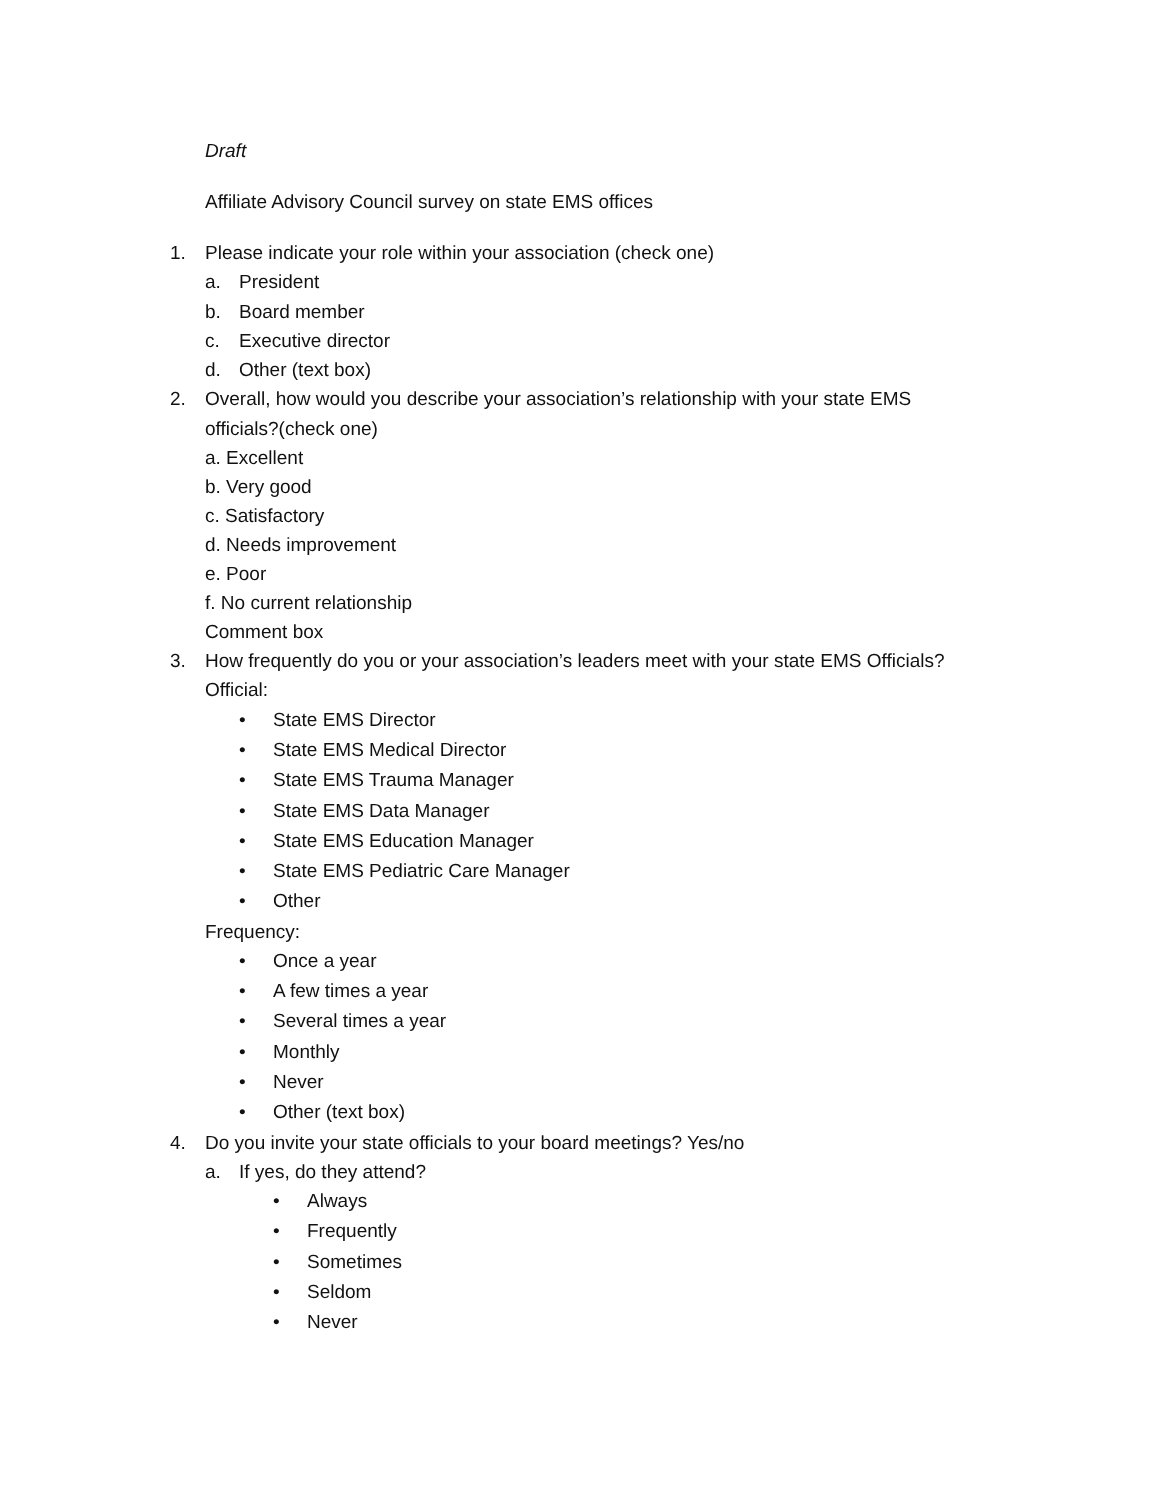Draft
Affiliate Advisory Council survey on state EMS offices
1. Please indicate your role within your association (check one)
a. President
b. Board member
c. Executive director
d. Other (text box)
2. Overall, how would you describe your association’s relationship with your state EMS
officials?(check one)
a. Excellent
b. Very good
c. Satisfactory
d. Needs improvement
e. Poor
f. No current relationship
Comment box
3. How frequently do you or your association’s leaders meet with your state EMS Officials?
Official:
• State EMS Director
• State EMS Medical Director
• State EMS Trauma Manager
• State EMS Data Manager
• State EMS Education Manager
• State EMS Pediatric Care Manager
• Other
Frequency:
• Once a year
• A few times a year
• Several times a year
• Monthly
• Never
• Other (text box)
4. Do you invite your state officials to your board meetings? Yes/no
a. If yes, do they attend?
• Always
• Frequently
• Sometimes
• Seldom
• Never